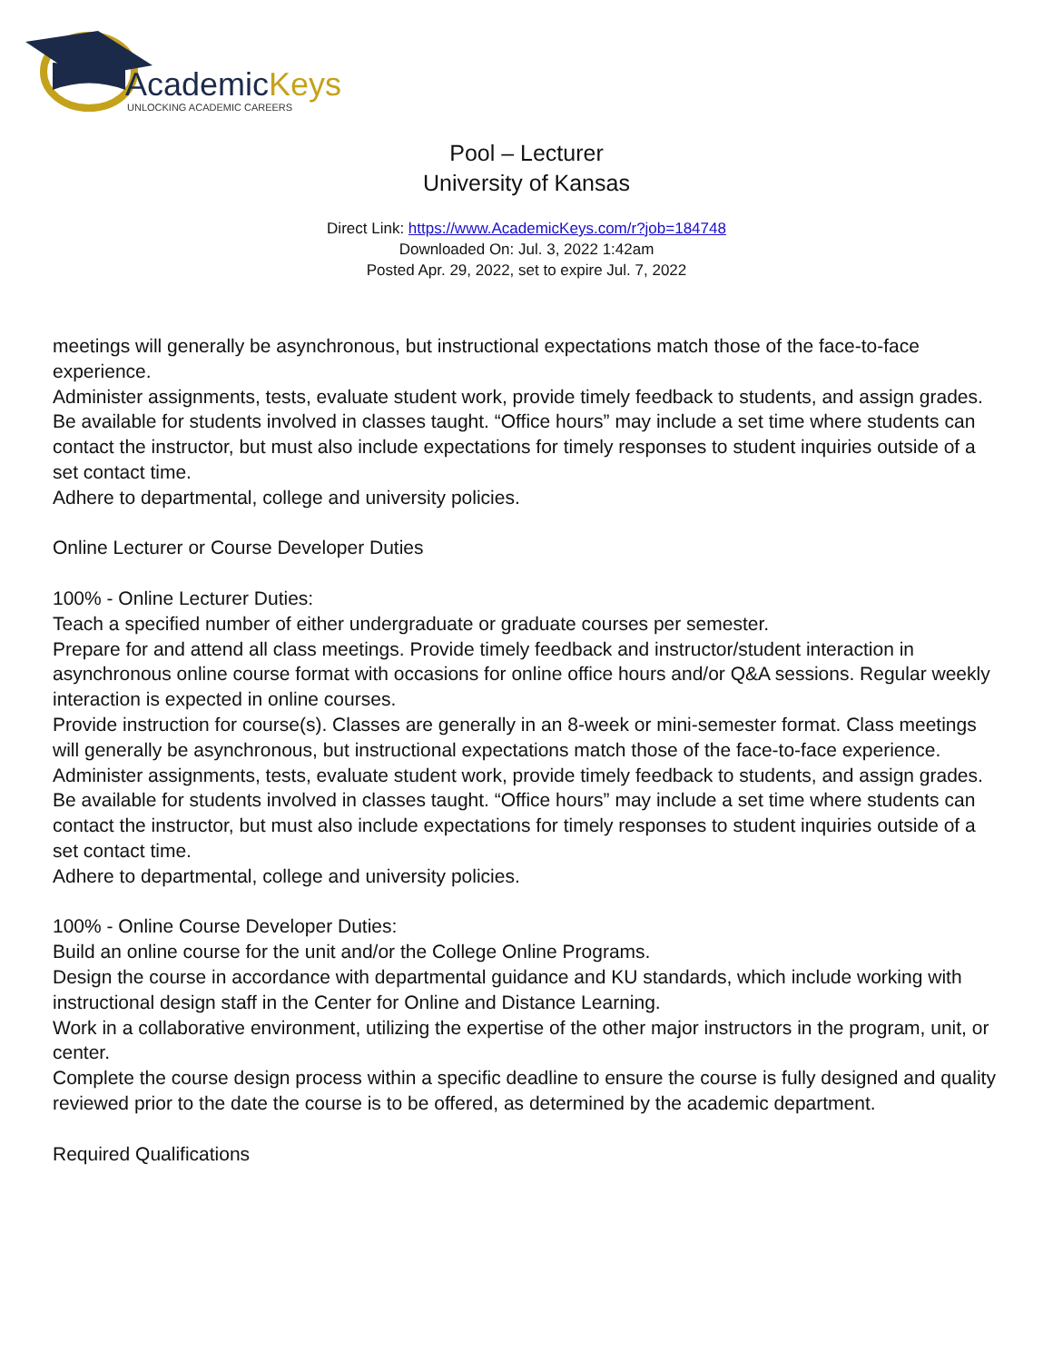AcademicKeys
UNLOCKING ACADEMIC CAREERS
Pool – Lecturer
University of Kansas
Direct Link: https://www.AcademicKeys.com/r?job=184748
Downloaded On: Jul. 3, 2022 1:42am
Posted Apr. 29, 2022, set to expire Jul. 7, 2022
meetings will generally be asynchronous, but instructional expectations match those of the face-to-face experience.
Administer assignments, tests, evaluate student work, provide timely feedback to students, and assign grades.
Be available for students involved in classes taught. “Office hours” may include a set time where students can contact the instructor, but must also include expectations for timely responses to student inquiries outside of a set contact time.
Adhere to departmental, college and university policies.
Online Lecturer or Course Developer Duties
100% - Online Lecturer Duties:
Teach a specified number of either undergraduate or graduate courses per semester.
Prepare for and attend all class meetings. Provide timely feedback and instructor/student interaction in asynchronous online course format with occasions for online office hours and/or Q&A sessions. Regular weekly interaction is expected in online courses.
Provide instruction for course(s). Classes are generally in an 8-week or mini-semester format. Class meetings will generally be asynchronous, but instructional expectations match those of the face-to-face experience.
Administer assignments, tests, evaluate student work, provide timely feedback to students, and assign grades.
Be available for students involved in classes taught. “Office hours” may include a set time where students can contact the instructor, but must also include expectations for timely responses to student inquiries outside of a set contact time.
Adhere to departmental, college and university policies.
100% - Online Course Developer Duties:
Build an online course for the unit and/or the College Online Programs.
Design the course in accordance with departmental guidance and KU standards, which include working with instructional design staff in the Center for Online and Distance Learning.
Work in a collaborative environment, utilizing the expertise of the other major instructors in the program, unit, or center.
Complete the course design process within a specific deadline to ensure the course is fully designed and quality reviewed prior to the date the course is to be offered, as determined by the academic department.
Required Qualifications